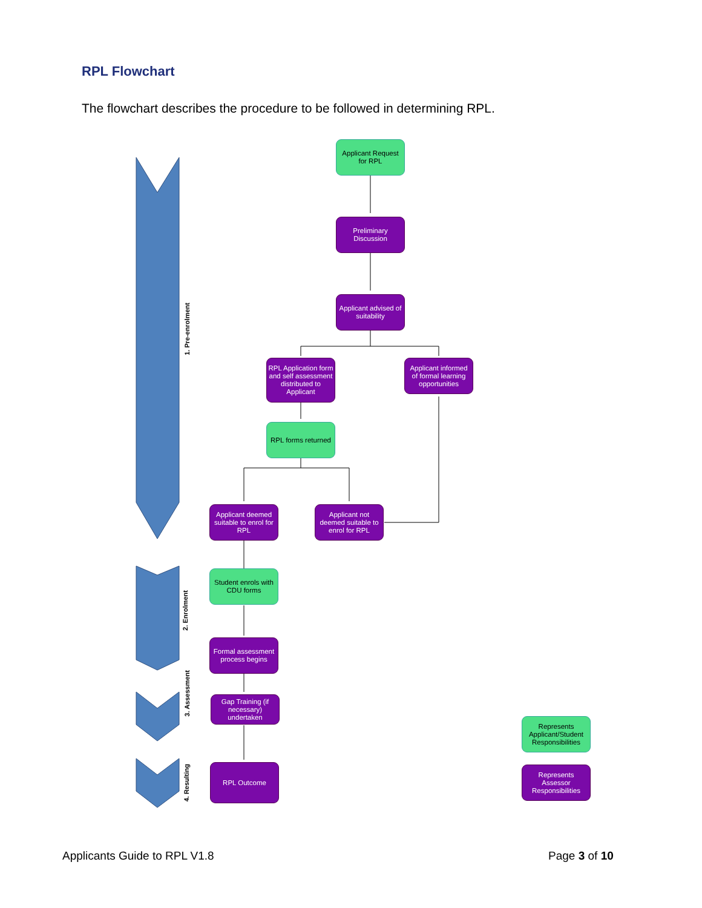RPL Flowchart
The flowchart describes the procedure to be followed in determining RPL.
1. Pre-enrolment
2. Enrolment
3. Assessment
4. Resulting
Applicant Request for RPL
Preliminary Discussion
Applicant advised of suitability
RPL Application form and self assessment distributed to Applicant
Applicant informed of formal learning opportunities
RPL forms returned
Applicant deemed suitable to enrol for RPL
Applicant not deemed suitable to enrol for RPL
Student enrols with CDU forms
Formal assessment process begins
Gap Training (if necessary) undertaken
RPL Outcome
Represents Applicant/Student Responsibilities
Represents Assessor Responsibilities
Applicants Guide to RPL V1.8 Page 3 of 10